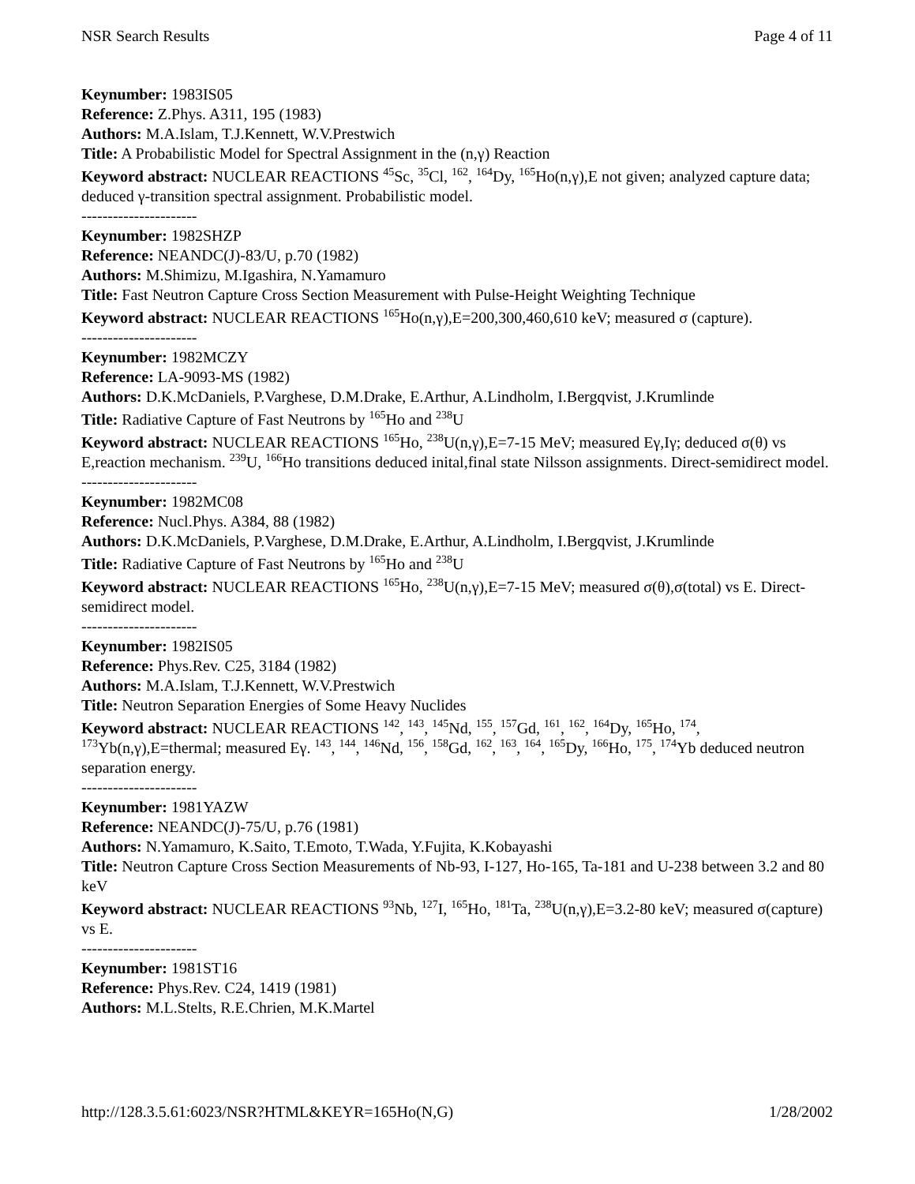NSR Search Results Page 4 of 11
Keynumber: 1983IS05
Reference: Z.Phys. A311, 195 (1983)
Authors: M.A.Islam, T.J.Kennett, W.V.Prestwich
Title: A Probabilistic Model for Spectral Assignment in the (n,γ) Reaction
Keyword abstract: NUCLEAR REACTIONS <sup>45</sup>Sc, <sup>35</sup>Cl, <sup>162</sup>, <sup>164</sup>Dy, <sup>165</sup>Ho(n,γ),E not given; analyzed capture data; deduced γ-transition spectral assignment. Probabilistic model.
----------------------
Keynumber: 1982SHZP
Reference: NEANDC(J)-83/U, p.70 (1982)
Authors: M.Shimizu, M.Igashira, N.Yamamuro
Title: Fast Neutron Capture Cross Section Measurement with Pulse-Height Weighting Technique
Keyword abstract: NUCLEAR REACTIONS <sup>165</sup>Ho(n,γ),E=200,300,460,610 keV; measured σ (capture).
----------------------
Keynumber: 1982MCZY
Reference: LA-9093-MS (1982)
Authors: D.K.McDaniels, P.Varghese, D.M.Drake, E.Arthur, A.Lindholm, I.Bergqvist, J.Krumlinde
Title: Radiative Capture of Fast Neutrons by <sup>165</sup>Ho and <sup>238</sup>U
Keyword abstract: NUCLEAR REACTIONS <sup>165</sup>Ho, <sup>238</sup>U(n,γ),E=7-15 MeV; measured Eγ,Iγ; deduced σ(θ) vs E,reaction mechanism. <sup>239</sup>U, <sup>166</sup>Ho transitions deduced inital,final state Nilsson assignments. Direct-semidirect model.
----------------------
Keynumber: 1982MC08
Reference: Nucl.Phys. A384, 88 (1982)
Authors: D.K.McDaniels, P.Varghese, D.M.Drake, E.Arthur, A.Lindholm, I.Bergqvist, J.Krumlinde
Title: Radiative Capture of Fast Neutrons by <sup>165</sup>Ho and <sup>238</sup>U
Keyword abstract: NUCLEAR REACTIONS <sup>165</sup>Ho, <sup>238</sup>U(n,γ),E=7-15 MeV; measured σ(θ),σ(total) vs E. Direct-semidirect model.
----------------------
Keynumber: 1982IS05
Reference: Phys.Rev. C25, 3184 (1982)
Authors: M.A.Islam, T.J.Kennett, W.V.Prestwich
Title: Neutron Separation Energies of Some Heavy Nuclides
Keyword abstract: NUCLEAR REACTIONS <sup>142</sup>, <sup>143</sup>, <sup>145</sup>Nd, <sup>155</sup>, <sup>157</sup>Gd, <sup>161</sup>, <sup>162</sup>, <sup>164</sup>Dy, <sup>165</sup>Ho, <sup>174</sup>, <sup>173</sup>Yb(n,γ),E=thermal; measured Eγ. <sup>143</sup>, <sup>144</sup>, <sup>146</sup>Nd, <sup>156</sup>, <sup>158</sup>Gd, <sup>162</sup>, <sup>163</sup>, <sup>164</sup>, <sup>165</sup>Dy, <sup>166</sup>Ho, <sup>175</sup>, <sup>174</sup>Yb deduced neutron separation energy.
----------------------
Keynumber: 1981YAZW
Reference: NEANDC(J)-75/U, p.76 (1981)
Authors: N.Yamamuro, K.Saito, T.Emoto, T.Wada, Y.Fujita, K.Kobayashi
Title: Neutron Capture Cross Section Measurements of Nb-93, I-127, Ho-165, Ta-181 and U-238 between 3.2 and 80 keV
Keyword abstract: NUCLEAR REACTIONS <sup>93</sup>Nb, <sup>127</sup>I, <sup>165</sup>Ho, <sup>181</sup>Ta, <sup>238</sup>U(n,γ),E=3.2-80 keV; measured σ(capture) vs E.
----------------------
Keynumber: 1981ST16
Reference: Phys.Rev. C24, 1419 (1981)
Authors: M.L.Stelts, R.E.Chrien, M.K.Martel
http://128.3.5.61:6023/NSR?HTML&KEYR=165Ho(N,G) 1/28/2002